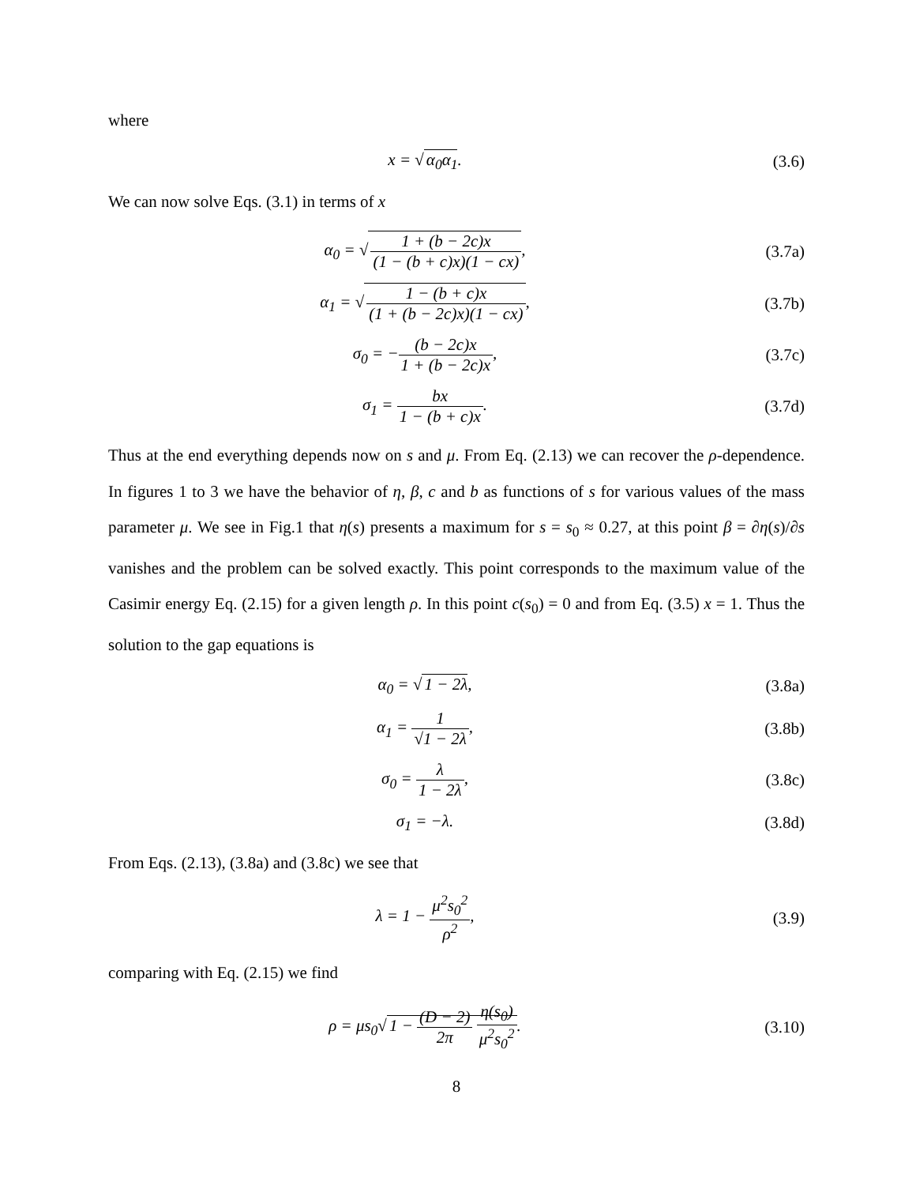where
x = √ α<sub>0</sub>α<sub>1</sub>. (3.6)
We can now solve Eqs. (3.1) in terms of x
α<sub>0</sub> = √ 1 + (b − 2c)x (1 − (b + c)x)(1 − cx),
(3.7a)
α<sub>1</sub> = √ 1 − (b + c)x (1 + (b − 2c)x)(1 − cx),
(3.7b)
σ<sub>0</sub> = −(b − 2c)x 1 + (b − 2c)x, (3.7c)
σ<sub>1</sub> = bx 1 − (b + c)x. (3.7d)
Thus at the end everything depends now on s and μ. From Eq. (2.13) we can recover the ρ-dependence. In figures 1 to 3 we have the behavior of η, β, c and b as functions of s for various values of the mass parameter μ. We see in Fig.1 that η(s) presents a maximum for s = s<sub>0</sub> ≈ 0.27, at this point β = ∂η(s)/∂s vanishes and the problem can be solved exactly. This point corresponds to the maximum value of the Casimir energy Eq. (2.15) for a given length ρ. In this point c(s<sub>0</sub>) = 0 and from Eq. (3.5) x = 1. Thus the solution to the gap equations is
α<sub>0</sub> = √ 1 − 2λ, (3.8a)
α<sub>1</sub> = 1 √1 − 2λ, (3.8b)
σ<sub>0</sub> = λ 1 − 2λ, (3.8c)
σ<sub>1</sub> = −λ. (3.8d)
From Eqs. (2.13), (3.8a) and (3.8c) we see that
λ = 1 − μ<sup>2</sup>s<sub>0</sub><sup>2</sup> ρ<sup>2</sup>, (3.9)
comparing with Eq. (2.15) we find
ρ = μs<sub>0</sub>√ 1 − (D − 2) 2π η(s<sub>0</sub>) μ<sup>2</sup>s<sub>0</sub><sup>2</sup>.
(3.10)
8